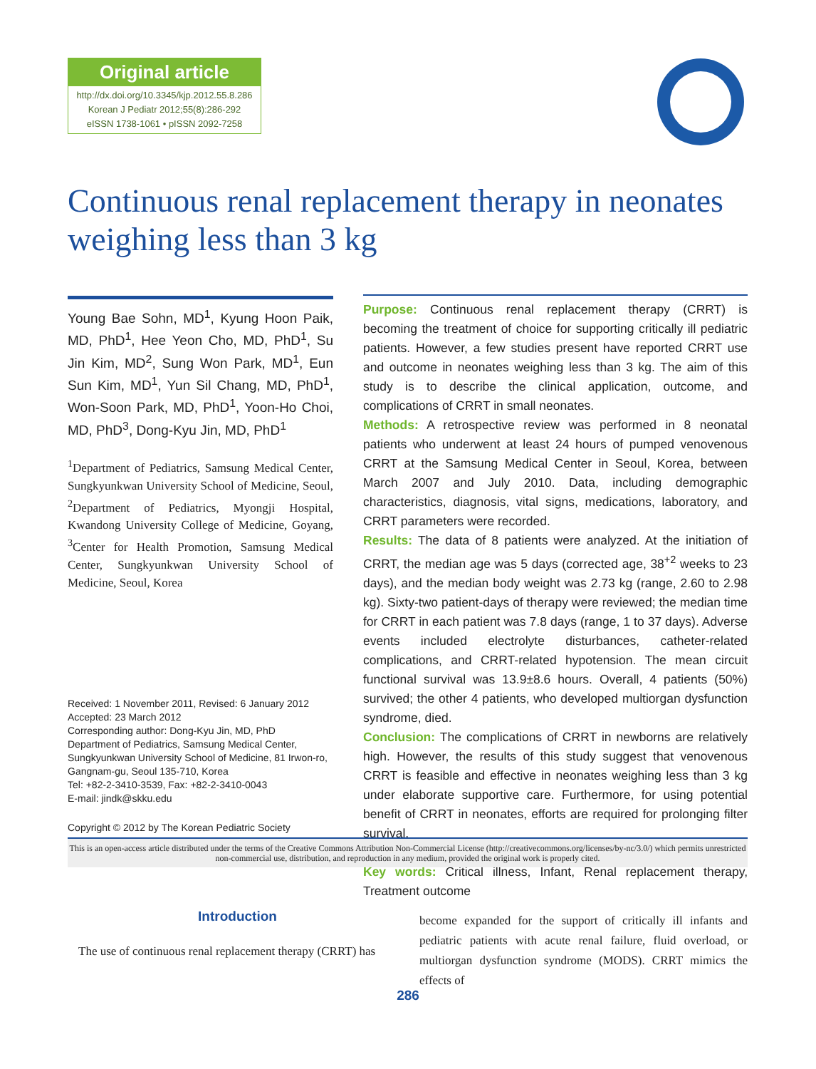Original article
http://dx.doi.org/10.3345/kjp.2012.55.8.286
Korean J Pediatr 2012;55(8):286-292
eISSN 1738-1061 • pISSN 2092-7258
Continuous renal replacement therapy in neonates weighing less than 3 kg
Young Bae Sohn, MD<sup>1</sup>, Kyung Hoon Paik, MD, PhD<sup>1</sup>, Hee Yeon Cho, MD, PhD<sup>1</sup>, Su Jin Kim, MD<sup>2</sup>, Sung Won Park, MD<sup>1</sup>, Eun Sun Kim, MD<sup>1</sup>, Yun Sil Chang, MD, PhD<sup>1</sup>, Won-Soon Park, MD, PhD<sup>1</sup>, Yoon-Ho Choi, MD, PhD<sup>3</sup>, Dong-Kyu Jin, MD, PhD<sup>1</sup>
<sup>1</sup> Department of Pediatrics, Samsung Medical Center, Sungkyunkwan University School of Medicine, Seoul, <sup>2</sup>Department of Pediatrics, Myongji Hospital, Kwandong University College of Medicine, Goyang, <sup>3</sup>Center for Health Promotion, Samsung Medical Center, Sungkyunkwan University School of Medicine, Seoul, Korea
Received: 1 November 2011, Revised: 6 January 2012
Accepted: 23 March 2012
Corresponding author: Dong-Kyu Jin, MD, PhD
Department of Pediatrics, Samsung Medical Center, Sungkyunkwan University School of Medicine, 81 Irwon-ro, Gangnam-gu, Seoul 135-710, Korea
Tel: +82-2-3410-3539, Fax: +82-2-3410-0043
E-mail: jindk@skku.edu
Copyright © 2012 by The Korean Pediatric Society
Purpose: Continuous renal replacement therapy (CRRT) is becoming the treatment of choice for supporting critically ill pediatric patients. However, a few studies present have reported CRRT use and outcome in neonates weighing less than 3 kg. The aim of this study is to describe the clinical application, outcome, and complications of CRRT in small neonates.
Methods: A retrospective review was performed in 8 neonatal patients who underwent at least 24 hours of pumped venovenous CRRT at the Samsung Medical Center in Seoul, Korea, between March 2007 and July 2010. Data, including demographic characteristics, diagnosis, vital signs, medications, laboratory, and CRRT parameters were recorded.
Results: The data of 8 patients were analyzed. At the initiation of CRRT, the median age was 5 days (corrected age, 38<sup>+2</sup> weeks to 23 days), and the median body weight was 2.73 kg (range, 2.60 to 2.98 kg). Sixty-two patient-days of therapy were reviewed; the median time for CRRT in each patient was 7.8 days (range, 1 to 37 days). Adverse events included electrolyte disturbances, catheter-related complications, and CRRT-related hypotension. The mean circuit functional survival was 13.9±8.6 hours. Overall, 4 patients (50%) survived; the other 4 patients, who developed multiorgan dysfunction syndrome, died.
Conclusion: The complications of CRRT in newborns are relatively high. However, the results of this study suggest that venovenous CRRT is feasible and effective in neonates weighing less than 3 kg under elaborate supportive care. Furthermore, for using potential benefit of CRRT in neonates, efforts are required for prolonging filter survival.
Key words: Critical illness, Infant, Renal replacement therapy, Treatment outcome
This is an open-access article distributed under the terms of the Creative Commons Attribution Non-Commercial License (http://creativecommons.org/licenses/by-nc/3.0/) which permits unrestricted non-commercial use, distribution, and reproduction in any medium, provided the original work is properly cited.
Introduction
The use of continuous renal replacement therapy (CRRT) has
become expanded for the support of critically ill infants and pediatric patients with acute renal failure, fluid overload, or multiorgan dysfunction syndrome (MODS). CRRT mimics the effects of
286